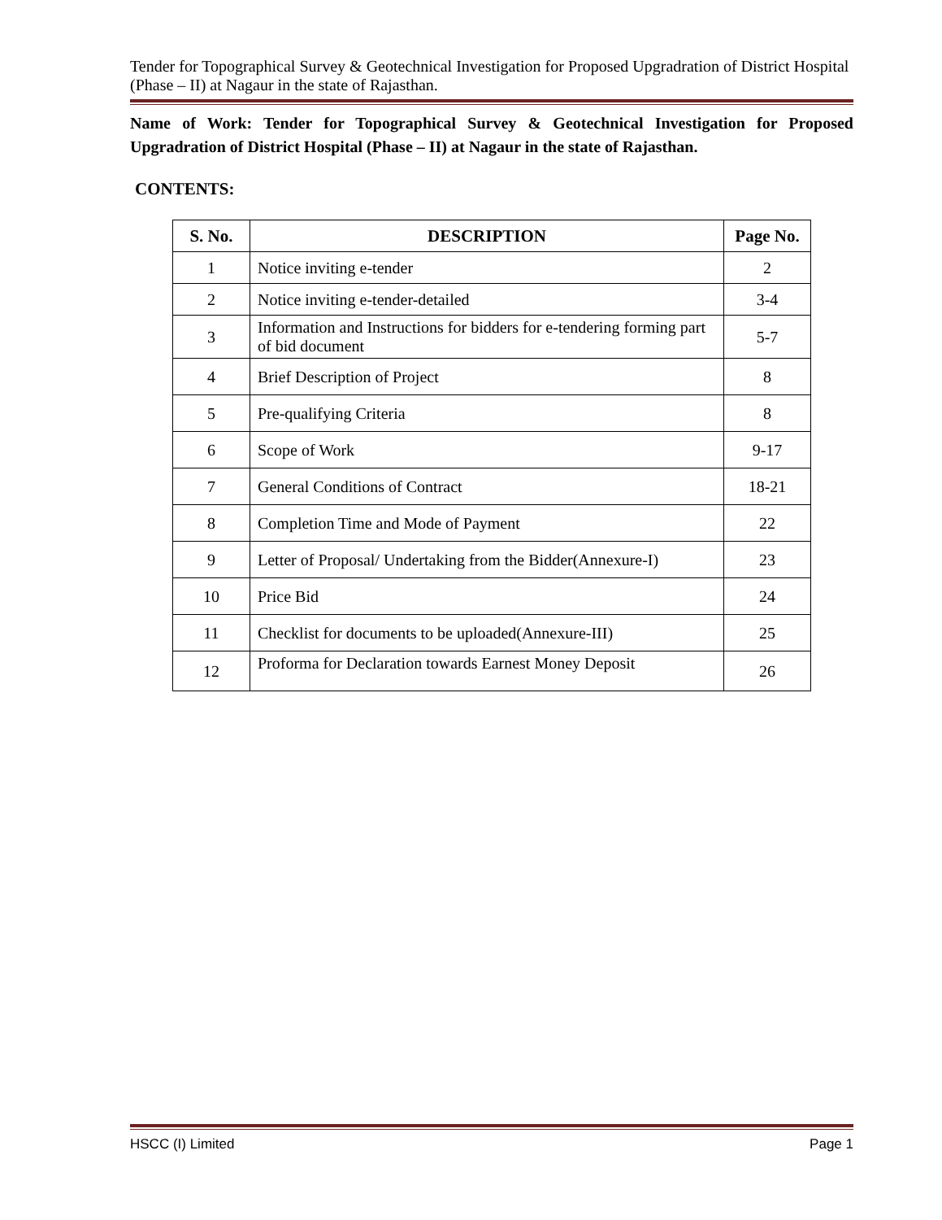Tender for Topographical Survey & Geotechnical Investigation for Proposed Upgradration of District Hospital (Phase – II) at Nagaur in the state of Rajasthan.
Name of Work: Tender for Topographical Survey & Geotechnical Investigation for Proposed Upgradration of District Hospital (Phase – II) at Nagaur in the state of Rajasthan.
CONTENTS:
| S. No. | DESCRIPTION | Page No. |
| --- | --- | --- |
| 1 | Notice inviting e-tender | 2 |
| 2 | Notice inviting e-tender-detailed | 3-4 |
| 3 | Information and Instructions for bidders for e-tendering forming part of bid document | 5-7 |
| 4 | Brief Description of Project | 8 |
| 5 | Pre-qualifying Criteria | 8 |
| 6 | Scope of Work | 9-17 |
| 7 | General Conditions of Contract | 18-21 |
| 8 | Completion Time and Mode of Payment | 22 |
| 9 | Letter of Proposal/ Undertaking from the Bidder(Annexure-I) | 23 |
| 10 | Price Bid | 24 |
| 11 | Checklist for documents to be uploaded(Annexure-III) | 25 |
| 12 | Proforma for Declaration towards Earnest Money Deposit | 26 |
HSCC (I) Limited Page 1